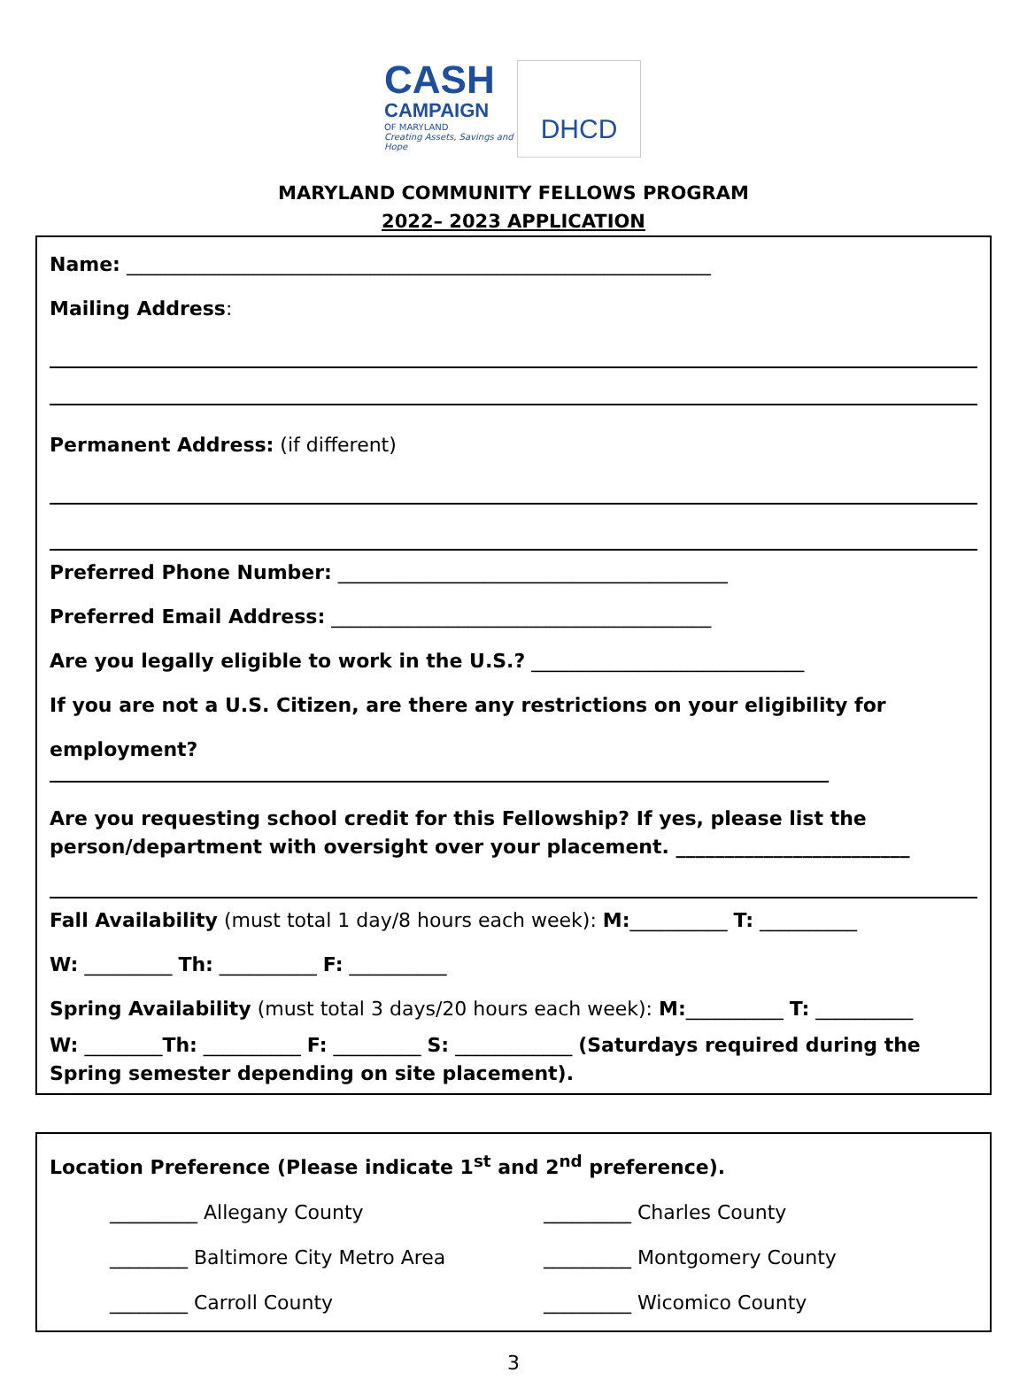CASH
CAMPAIGN
OF MARYLAND
Creating Assets, Savings and Hope
DHCD
MARYLAND COMMUNITY FELLOWS PROGRAM
2022– 2023 APPLICATION
Name: ____________________________________________________________
Mailing Address:
Permanent Address: (if different)
Preferred Phone Number: ________________________________________
Preferred Email Address: _______________________________________
Are you legally eligible to work in the U.S.? ____________________________
If you are not a U.S. Citizen, are there any restrictions on your eligibility for employment?
Are you requesting school credit for this Fellowship? If yes, please list the person/department with oversight over your placement. ________________________
Fall Availability (must total 1 day/8 hours each week): M:__________ T: __________
W: _________ Th: __________ F: __________
Spring Availability (must total 3 days/20 hours each week): M:__________ T: __________
W: ________Th: __________ F: _________ S: ____________ (Saturdays required during the Spring semester depending on site placement).
Location Preference (Please indicate 1<sup>st</sup> and 2<sup>nd</sup> preference).
_________ Allegany County
_________ Charles County
________ Baltimore City Metro Area
_________ Montgomery County
________ Carroll County
_________ Wicomico County
3